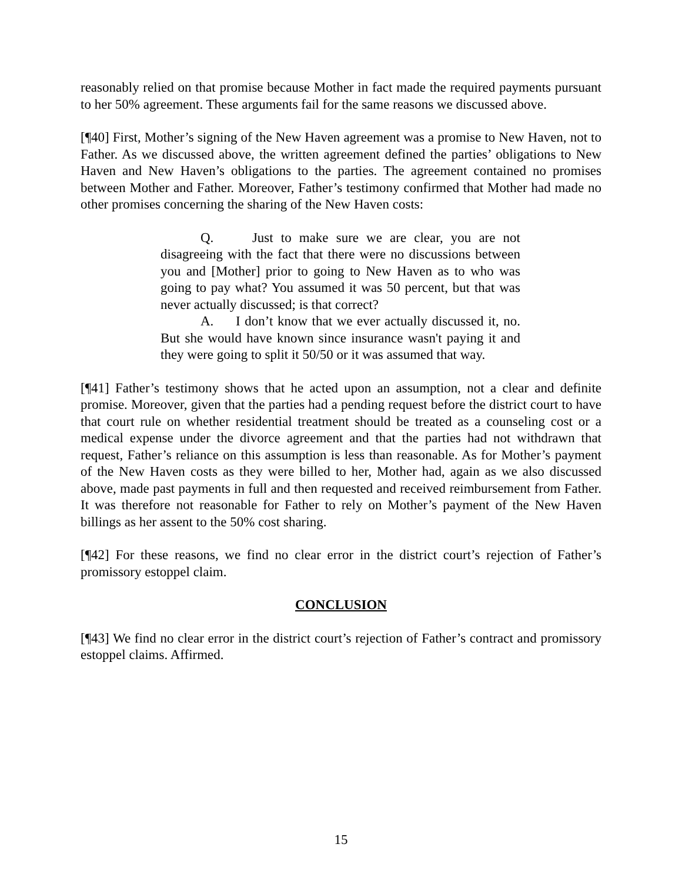reasonably relied on that promise because Mother in fact made the required payments pursuant to her 50% agreement. These arguments fail for the same reasons we discussed above.
[¶40] First, Mother’s signing of the New Haven agreement was a promise to New Haven, not to Father. As we discussed above, the written agreement defined the parties’ obligations to New Haven and New Haven’s obligations to the parties. The agreement contained no promises between Mother and Father. Moreover, Father’s testimony confirmed that Mother had made no other promises concerning the sharing of the New Haven costs:
Q. Just to make sure we are clear, you are not disagreeing with the fact that there were no discussions between you and [Mother] prior to going to New Haven as to who was going to pay what? You assumed it was 50 percent, but that was never actually discussed; is that correct?
A. I don’t know that we ever actually discussed it, no. But she would have known since insurance wasn't paying it and they were going to split it 50/50 or it was assumed that way.
[¶41] Father’s testimony shows that he acted upon an assumption, not a clear and definite promise. Moreover, given that the parties had a pending request before the district court to have that court rule on whether residential treatment should be treated as a counseling cost or a medical expense under the divorce agreement and that the parties had not withdrawn that request, Father’s reliance on this assumption is less than reasonable. As for Mother’s payment of the New Haven costs as they were billed to her, Mother had, again as we also discussed above, made past payments in full and then requested and received reimbursement from Father. It was therefore not reasonable for Father to rely on Mother’s payment of the New Haven billings as her assent to the 50% cost sharing.
[¶42] For these reasons, we find no clear error in the district court’s rejection of Father’s promissory estoppel claim.
CONCLUSION
[¶43] We find no clear error in the district court’s rejection of Father’s contract and promissory estoppel claims. Affirmed.
15